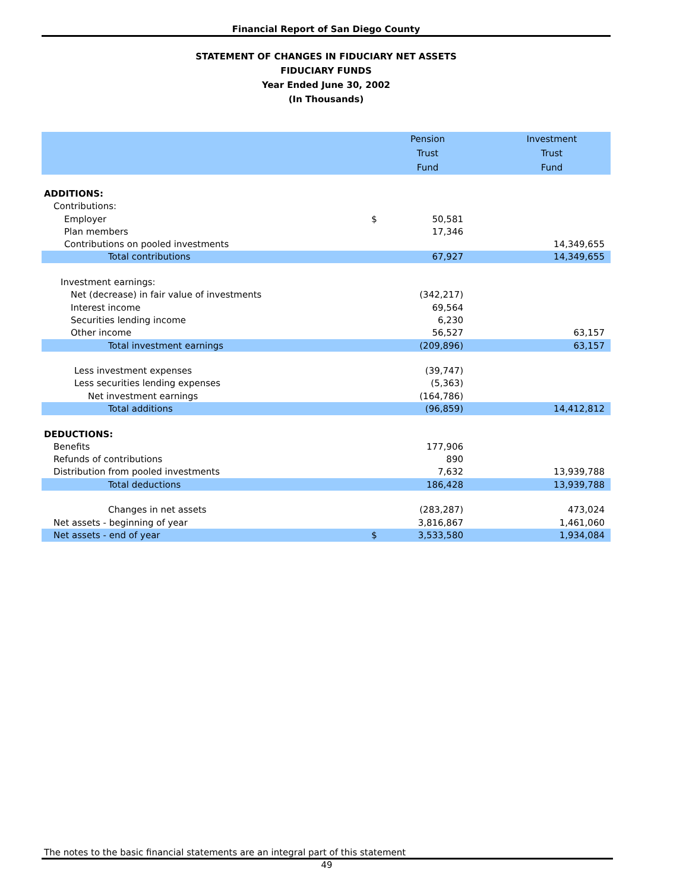Financial Report of San Diego County
STATEMENT OF CHANGES IN FIDUCIARY NET ASSETS
FIDUCIARY FUNDS
Year Ended June 30, 2002
(In Thousands)
| | | Pension Trust Fund | | Investment Trust Fund |
| --- | --- | --- | --- | --- |
| ADDITIONS: | | | | |
| Contributions: | | | | |
| Employer | $ | 50,581 | | |
| Plan members | | 17,346 | | |
| Contributions on pooled investments | | | | 14,349,655 |
| Total contributions | | 67,927 | | 14,349,655 |
| Investment earnings: | | | | |
| Net (decrease) in fair value of investments | | (342,217) | | |
| Interest income | | 69,564 | | |
| Securities lending income | | 6,230 | | |
| Other income | | 56,527 | | 63,157 |
| Total investment earnings | | (209,896) | | 63,157 |
| Less investment expenses | | (39,747) | | |
| Less securities lending expenses | | (5,363) | | |
| Net investment earnings | | (164,786) | | |
| Total additions | | (96,859) | | 14,412,812 |
| DEDUCTIONS: | | | | |
| Benefits | | 177,906 | | |
| Refunds of contributions | | 890 | | |
| Distribution from pooled investments | | 7,632 | | 13,939,788 |
| Total deductions | | 186,428 | | 13,939,788 |
| Changes in net assets | | (283,287) | | 473,024 |
| Net assets - beginning of year | | 3,816,867 | | 1,461,060 |
| Net assets - end of year | $ | 3,533,580 | | 1,934,084 |
The notes to the basic financial statements are an integral part of this statement
49